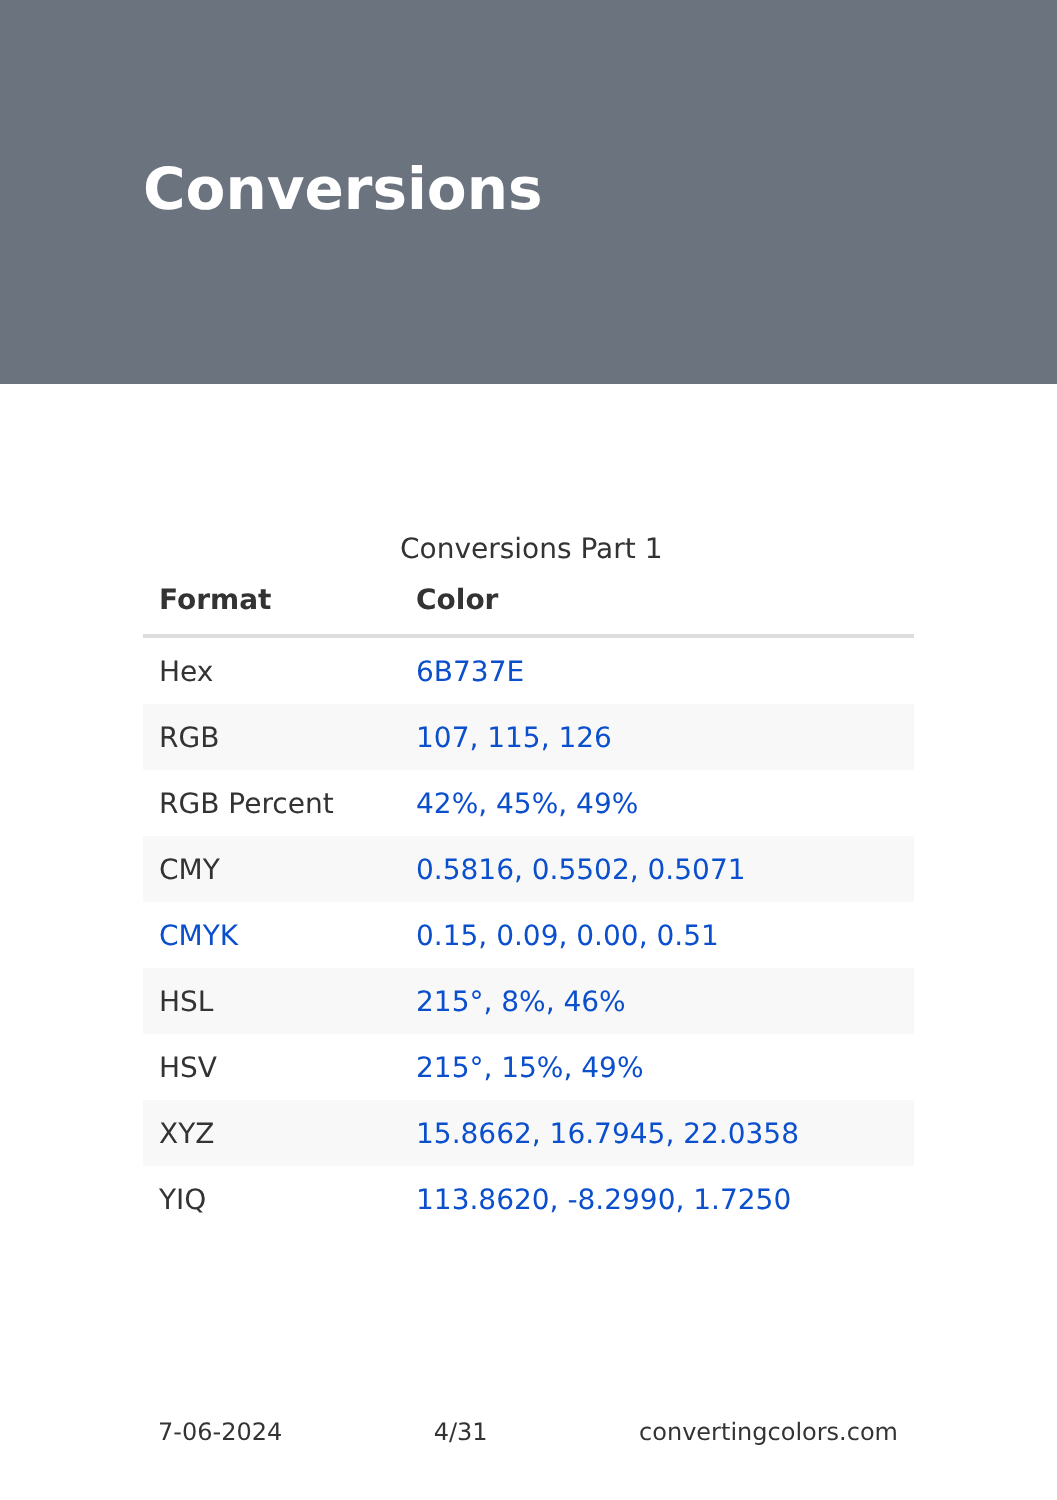Conversions
Conversions Part 1
| Format | Color |
| --- | --- |
| Hex | 6B737E |
| RGB | 107, 115, 126 |
| RGB Percent | 42%, 45%, 49% |
| CMY | 0.5816, 0.5502, 0.5071 |
| CMYK | 0.15, 0.09, 0.00, 0.51 |
| HSL | 215°, 8%, 46% |
| HSV | 215°, 15%, 49% |
| XYZ | 15.8662, 16.7945, 22.0358 |
| YIQ | 113.8620, -8.2990, 1.7250 |
7-06-2024 4/31 convertingcolors.com